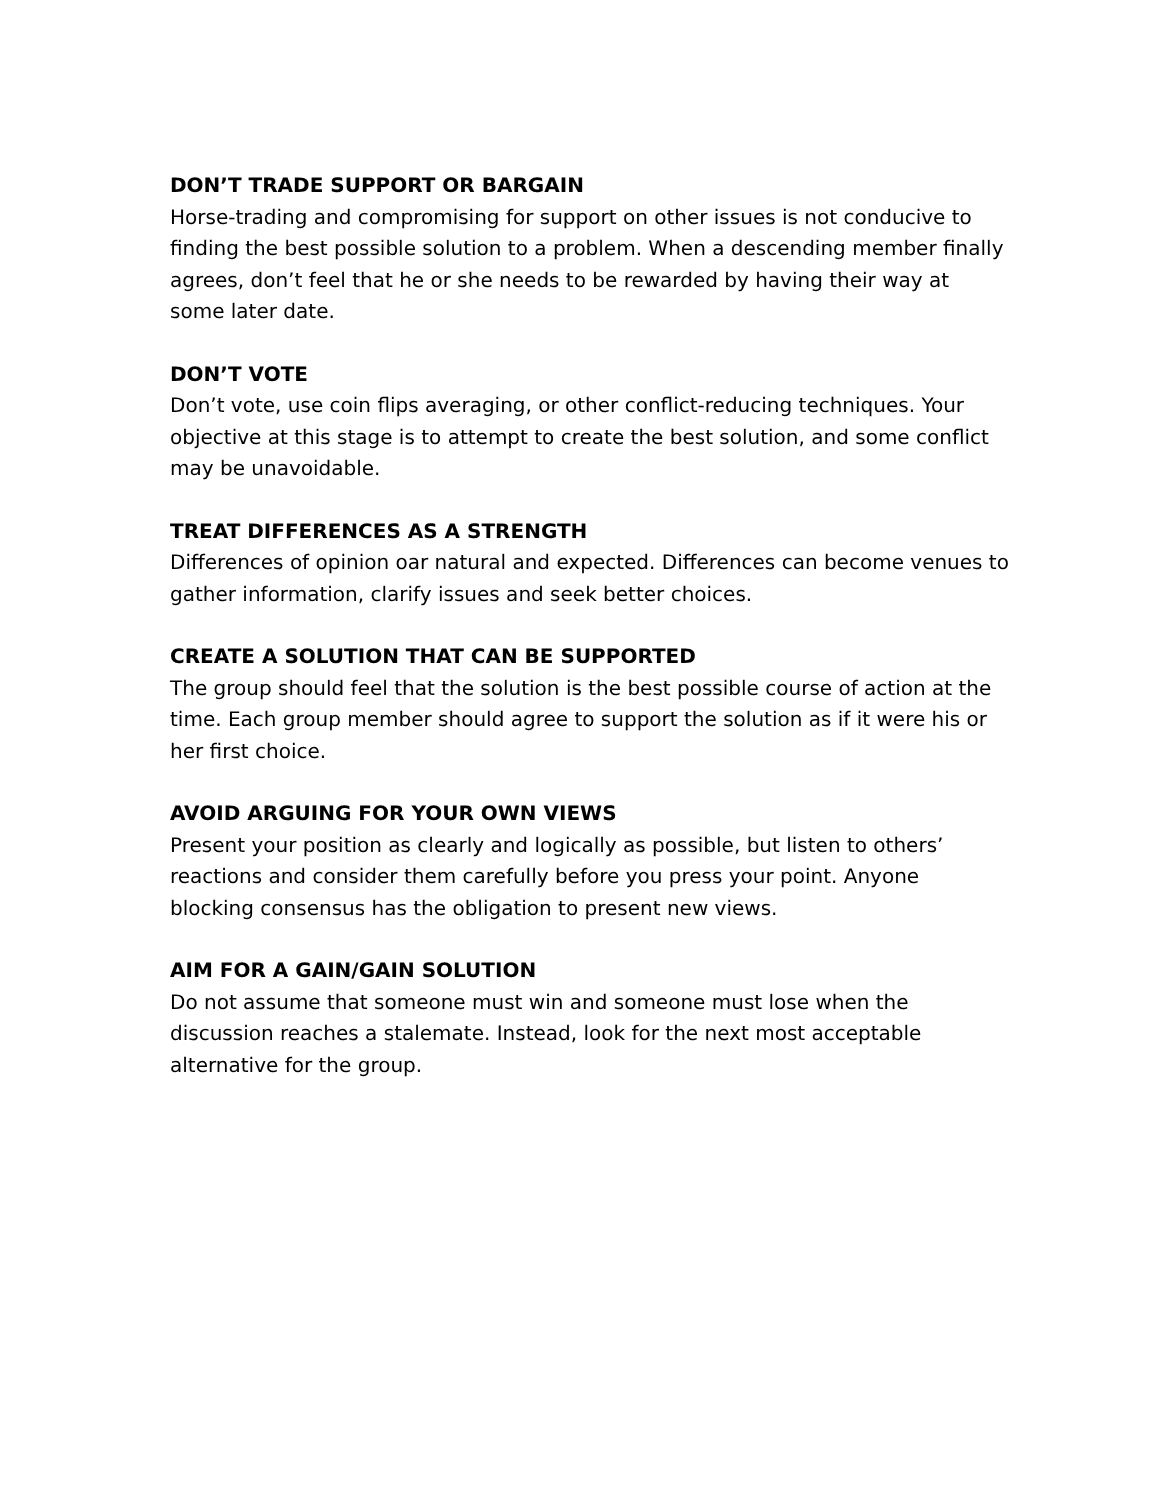DON’T TRADE SUPPORT OR BARGAIN
Horse-trading and compromising for support on other issues is not conducive to finding the best possible solution to a problem. When a descending member finally agrees, don’t feel that he or she needs to be rewarded by having their way at some later date.
DON’T VOTE
Don’t vote, use coin flips averaging, or other conflict-reducing techniques. Your objective at this stage is to attempt to create the best solution, and some conflict may be unavoidable.
TREAT DIFFERENCES AS A STRENGTH
Differences of opinion oar natural and expected. Differences can become venues to gather information, clarify issues and seek better choices.
CREATE A SOLUTION THAT CAN BE SUPPORTED
The group should feel that the solution is the best possible course of action at the time. Each group member should agree to support the solution as if it were his or her first choice.
AVOID ARGUING FOR YOUR OWN VIEWS
Present your position as clearly and logically as possible, but listen to others’ reactions and consider them carefully before you press your point. Anyone blocking consensus has the obligation to present new views.
AIM FOR A GAIN/GAIN SOLUTION
Do not assume that someone must win and someone must lose when the discussion reaches a stalemate. Instead, look for the next most acceptable alternative for the group.